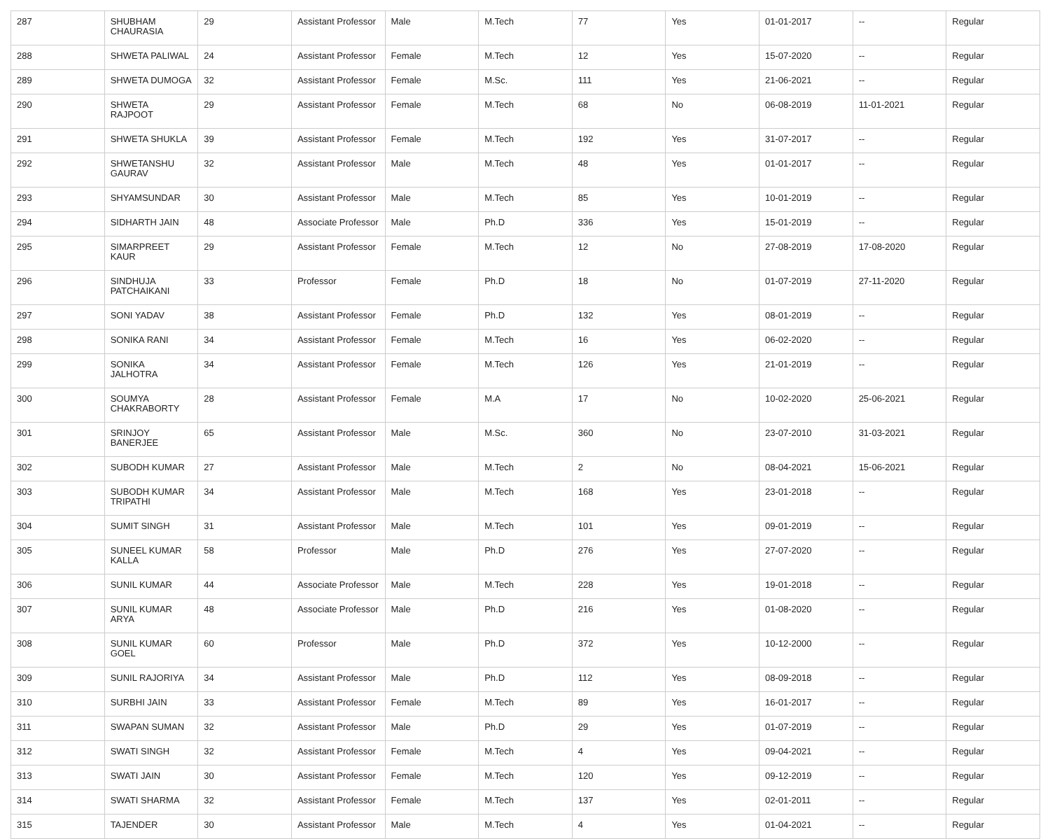| 287 | SHUBHAM CHAURASIA | 29 | Assistant Professor | Male | M.Tech | 77 | Yes | 01-01-2017 | -- | Regular |
| 288 | SHWETA PALIWAL | 24 | Assistant Professor | Female | M.Tech | 12 | Yes | 15-07-2020 | -- | Regular |
| 289 | SHWETA DUMOGA | 32 | Assistant Professor | Female | M.Sc. | 111 | Yes | 21-06-2021 | -- | Regular |
| 290 | SHWETA RAJPOOT | 29 | Assistant Professor | Female | M.Tech | 68 | No | 06-08-2019 | 11-01-2021 | Regular |
| 291 | SHWETA SHUKLA | 39 | Assistant Professor | Female | M.Tech | 192 | Yes | 31-07-2017 | -- | Regular |
| 292 | SHWETANSHU GAURAV | 32 | Assistant Professor | Male | M.Tech | 48 | Yes | 01-01-2017 | -- | Regular |
| 293 | SHYAMSUNDAR | 30 | Assistant Professor | Male | M.Tech | 85 | Yes | 10-01-2019 | -- | Regular |
| 294 | SIDHARTH JAIN | 48 | Associate Professor | Male | Ph.D | 336 | Yes | 15-01-2019 | -- | Regular |
| 295 | SIMARPREET KAUR | 29 | Assistant Professor | Female | M.Tech | 12 | No | 27-08-2019 | 17-08-2020 | Regular |
| 296 | SINDHUJA PATCHAIKANI | 33 | Professor | Female | Ph.D | 18 | No | 01-07-2019 | 27-11-2020 | Regular |
| 297 | SONI YADAV | 38 | Assistant Professor | Female | Ph.D | 132 | Yes | 08-01-2019 | -- | Regular |
| 298 | SONIKA RANI | 34 | Assistant Professor | Female | M.Tech | 16 | Yes | 06-02-2020 | -- | Regular |
| 299 | SONIKA JALHOTRA | 34 | Assistant Professor | Female | M.Tech | 126 | Yes | 21-01-2019 | -- | Regular |
| 300 | SOUMYA CHAKRABORTY | 28 | Assistant Professor | Female | M.A | 17 | No | 10-02-2020 | 25-06-2021 | Regular |
| 301 | SRINJOY BANERJEE | 65 | Assistant Professor | Male | M.Sc. | 360 | No | 23-07-2010 | 31-03-2021 | Regular |
| 302 | SUBODH KUMAR | 27 | Assistant Professor | Male | M.Tech | 2 | No | 08-04-2021 | 15-06-2021 | Regular |
| 303 | SUBODH KUMAR TRIPATHI | 34 | Assistant Professor | Male | M.Tech | 168 | Yes | 23-01-2018 | -- | Regular |
| 304 | SUMIT SINGH | 31 | Assistant Professor | Male | M.Tech | 101 | Yes | 09-01-2019 | -- | Regular |
| 305 | SUNEEL KUMAR KALLA | 58 | Professor | Male | Ph.D | 276 | Yes | 27-07-2020 | -- | Regular |
| 306 | SUNIL KUMAR | 44 | Associate Professor | Male | M.Tech | 228 | Yes | 19-01-2018 | -- | Regular |
| 307 | SUNIL KUMAR ARYA | 48 | Associate Professor | Male | Ph.D | 216 | Yes | 01-08-2020 | -- | Regular |
| 308 | SUNIL KUMAR GOEL | 60 | Professor | Male | Ph.D | 372 | Yes | 10-12-2000 | -- | Regular |
| 309 | SUNIL RAJORIYA | 34 | Assistant Professor | Male | Ph.D | 112 | Yes | 08-09-2018 | -- | Regular |
| 310 | SURBHI JAIN | 33 | Assistant Professor | Female | M.Tech | 89 | Yes | 16-01-2017 | -- | Regular |
| 311 | SWAPAN SUMAN | 32 | Assistant Professor | Male | Ph.D | 29 | Yes | 01-07-2019 | -- | Regular |
| 312 | SWATI SINGH | 32 | Assistant Professor | Female | M.Tech | 4 | Yes | 09-04-2021 | -- | Regular |
| 313 | SWATI JAIN | 30 | Assistant Professor | Female | M.Tech | 120 | Yes | 09-12-2019 | -- | Regular |
| 314 | SWATI SHARMA | 32 | Assistant Professor | Female | M.Tech | 137 | Yes | 02-01-2011 | -- | Regular |
| 315 | TAJENDER | 30 | Assistant Professor | Male | M.Tech | 4 | Yes | 01-04-2021 | -- | Regular |